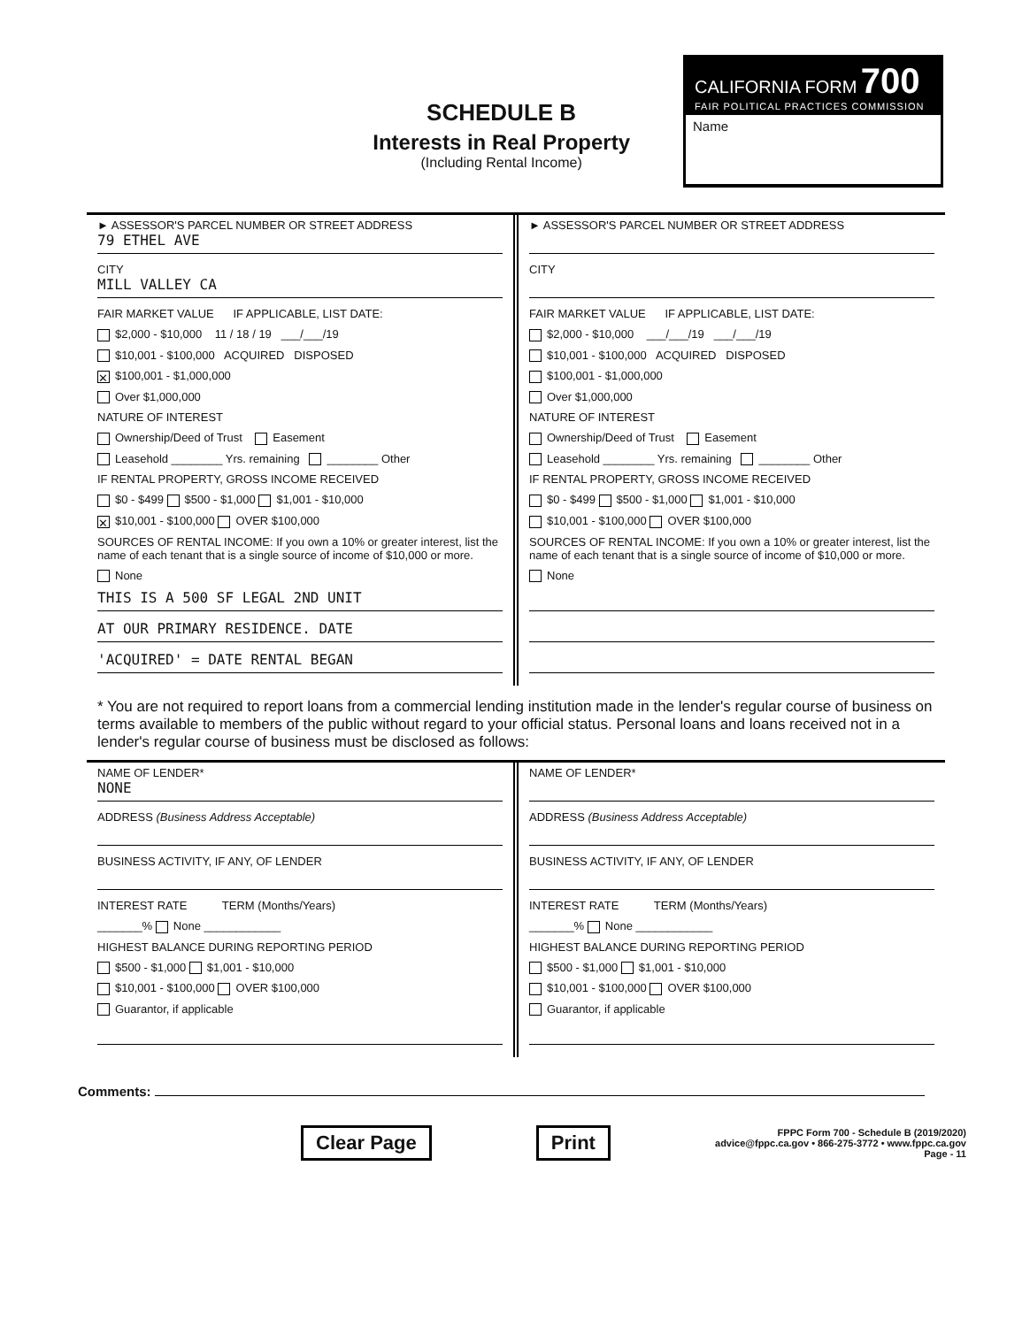SCHEDULE B
Interests in Real Property
(Including Rental Income)
CALIFORNIA FORM 700
FAIR POLITICAL PRACTICES COMMISSION
Name
► ASSESSOR'S PARCEL NUMBER OR STREET ADDRESS
79 ETHEL AVE
CITY
MILL VALLEY CA
FAIR MARKET VALUE IF APPLICABLE, LIST DATE:
$2,000 - $10,000 11 / 18 / 19 ___/___/19
$10,001 - $100,000 ACQUIRED DISPOSED
✕ $100,001 - $1,000,000
Over $1,000,000
NATURE OF INTEREST
Ownership/Deed of Trust Easement
Leasehold ________ Yrs. remaining ________ Other
IF RENTAL PROPERTY, GROSS INCOME RECEIVED
$0 - $499 $500 - $1,000 $1,001 - $10,000
✕ $10,001 - $100,000 OVER $100,000
SOURCES OF RENTAL INCOME: If you own a 10% or greater interest, list the name of each tenant that is a single source of income of $10,000 or more.
None
THIS IS A 500 SF LEGAL 2ND UNIT
AT OUR PRIMARY RESIDENCE. DATE
'ACQUIRED' = DATE RENTAL BEGAN
► ASSESSOR'S PARCEL NUMBER OR STREET ADDRESS
CITY
FAIR MARKET VALUE IF APPLICABLE, LIST DATE:
$2,000 - $10,000 ___/___/19 ___/___/19
$10,001 - $100,000 ACQUIRED DISPOSED
$100,001 - $1,000,000
Over $1,000,000
NATURE OF INTEREST
Ownership/Deed of Trust Easement
Leasehold ________ Yrs. remaining ________ Other
IF RENTAL PROPERTY, GROSS INCOME RECEIVED
$0 - $499 $500 - $1,000 $1,001 - $10,000
$10,001 - $100,000 OVER $100,000
SOURCES OF RENTAL INCOME: If you own a 10% or greater interest, list the name of each tenant that is a single source of income of $10,000 or more.
None
* You are not required to report loans from a commercial lending institution made in the lender's regular course of business on terms available to members of the public without regard to your official status. Personal loans and loans received not in a lender's regular course of business must be disclosed as follows:
NAME OF LENDER*
NONE
ADDRESS (Business Address Acceptable)
BUSINESS ACTIVITY, IF ANY, OF LENDER
INTEREST RATE TERM (Months/Years)
_______% None ____________
HIGHEST BALANCE DURING REPORTING PERIOD
$500 - $1,000 $1,001 - $10,000
$10,001 - $100,000 OVER $100,000
Guarantor, if applicable
NAME OF LENDER*
ADDRESS (Business Address Acceptable)
BUSINESS ACTIVITY, IF ANY, OF LENDER
INTEREST RATE TERM (Months/Years)
_______% None ____________
HIGHEST BALANCE DURING REPORTING PERIOD
$500 - $1,000 $1,001 - $10,000
$10,001 - $100,000 OVER $100,000
Guarantor, if applicable
Comments:
Clear Page Print
FPPC Form 700 - Schedule B (2019/2020)
advice@fppc.ca.gov • 866-275-3772 • www.fppc.ca.gov
Page - 11